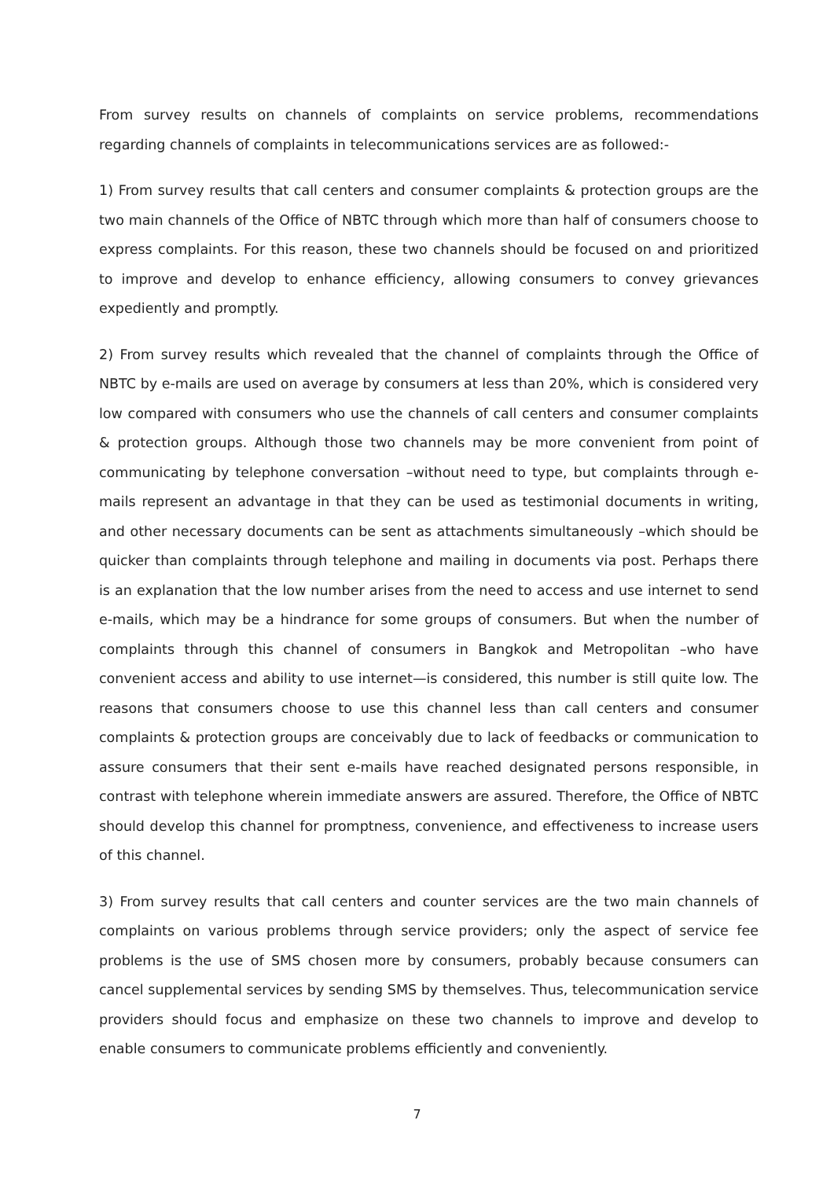From survey results on channels of complaints on service problems, recommendations regarding channels of complaints in telecommunications services are as followed:-
1) From survey results that call centers and consumer complaints & protection groups are the two main channels of the Office of NBTC through which more than half of consumers choose to express complaints. For this reason, these two channels should be focused on and prioritized to improve and develop to enhance efficiency, allowing consumers to convey grievances expediently and promptly.
2) From survey results which revealed that the channel of complaints through the Office of NBTC by e-mails are used on average by consumers at less than 20%, which is considered very low compared with consumers who use the channels of call centers and consumer complaints & protection groups. Although those two channels may be more convenient from point of communicating by telephone conversation –without need to type, but complaints through e-mails represent an advantage in that they can be used as testimonial documents in writing, and other necessary documents can be sent as attachments simultaneously –which should be quicker than complaints through telephone and mailing in documents via post. Perhaps there is an explanation that the low number arises from the need to access and use internet to send e-mails, which may be a hindrance for some groups of consumers. But when the number of complaints through this channel of consumers in Bangkok and Metropolitan –who have convenient access and ability to use internet—is considered, this number is still quite low. The reasons that consumers choose to use this channel less than call centers and consumer complaints & protection groups are conceivably due to lack of feedbacks or communication to assure consumers that their sent e-mails have reached designated persons responsible, in contrast with telephone wherein immediate answers are assured. Therefore, the Office of NBTC should develop this channel for promptness, convenience, and effectiveness to increase users of this channel.
3) From survey results that call centers and counter services are the two main channels of complaints on various problems through service providers; only the aspect of service fee problems is the use of SMS chosen more by consumers, probably because consumers can cancel supplemental services by sending SMS by themselves. Thus, telecommunication service providers should focus and emphasize on these two channels to improve and develop to enable consumers to communicate problems efficiently and conveniently.
7